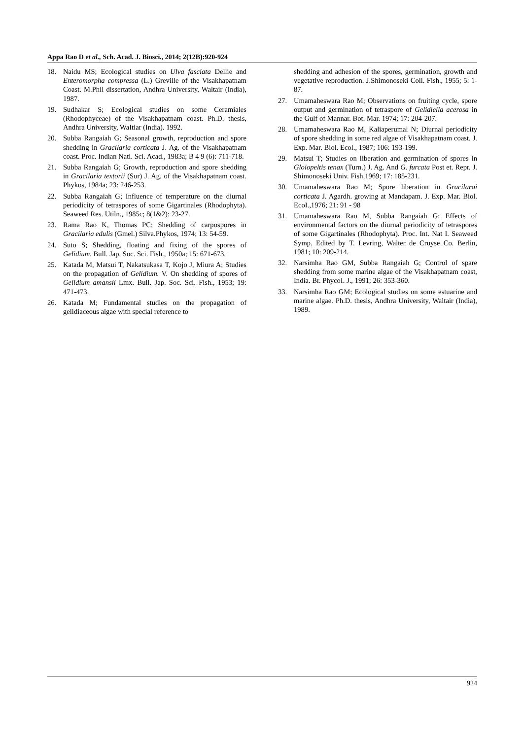Appa Rao D et al., Sch. Acad. J. Biosci., 2014; 2(12B):920-924
18. Naidu MS; Ecological studies on Ulva fasciata Dellie and Enteromorpha compressa (L.) Greville of the Visakhapatnam Coast. M.Phil dissertation, Andhra University, Waltair (India), 1987.
19. Sudhakar S; Ecological studies on some Ceramiales (Rhodophyceae) of the Visakhapatnam coast. Ph.D. thesis, Andhra University, WaItiar (India). 1992.
20. Subba Rangaiah G; Seasonal growth, reproduction and spore shedding in Gracilaria corticata J. Ag. of the Visakhapatnam coast. Proc. Indian Natl. Sci. Acad., 1983a; B 4 9 (6): 711-718.
21. Subba Rangaiah G; Growth, reproduction and spore shedding in Gracilaria textorii (Sur) J. Ag. of the Visakhapatnam coast. Phykos, 1984a; 23: 246-253.
22. Subba Rangaiah G; Influence of temperature on the diurnal periodicity of tetraspores of some Gigartinales (Rhodophyta). Seaweed Res. Utiln., 1985c; 8(1&2): 23-27.
23. Rama Rao K, Thomas PC; Shedding of carpospores in Gracilaria edulis (Gmel.) Silva.Phykos, 1974; 13: 54-59.
24. Suto S; Shedding, floating and fixing of the spores of Gelidium. Bull. Jap. Soc. Sci. Fish., 1950a; 15: 671-673.
25. Katada M, Matsui T, Nakatsukasa T, Kojo J, Miura A; Studies on the propagation of Gelidium. V. On shedding of spores of Gelidium amansii Lmx. Bull. Jap. Soc. Sci. Fish., 1953; 19: 471-473.
26. Katada M; Fundamental studies on the propagation of gelidiaceous algae with special reference to
shedding and adhesion of the spores, germination, growth and vegetative reproduction. J.Shimonoseki Coll. Fish., 1955; 5: 1-87.
27. Umamaheswara Rao M; Observations on fruiting cycle, spore output and germination of tetraspore of Gelidiella acerosa in the Gulf of Mannar. Bot. Mar. 1974; 17: 204-207.
28. Umamaheswara Rao M, Kaliaperumal N; Diurnal periodicity of spore shedding in some red algae of Visakhapatnam coast. J. Exp. Mar. Biol. Ecol., 1987; 106: 193-199.
29. Matsui T; Studies on liberation and germination of spores in Gloiopeltis tenax (Turn.) J. Ag. And G. furcata Post et. Repr. J. Shimonoseki Univ. Fish,1969; 17: 185-231.
30. Umamaheswara Rao M; Spore liberation in Gracilarai corticata J. Agardh. growing at Mandapam. J. Exp. Mar. Biol. EcoI.,1976; 21: 91 - 98
31. Umamaheswara Rao M, Subba Rangaiah G; Effects of environmental factors on the diurnal periodicity of tetraspores of some Gigartinales (Rhodophyta). Proc. Int. Nat I. Seaweed Symp. Edited by T. Levring, Walter de Cruyse Co. Berlin, 1981; 10: 209-214.
32. Narsimha Rao GM, Subba Rangaiah G; Control of spare shedding from some marine algae of the Visakhapatnam coast, India. Br. PhycoI. J., 1991; 26: 353-360.
33. Narsimha Rao GM; Ecological studies on some estuarine and marine algae. Ph.D. thesis, Andhra University, Waltair (India), 1989.
924